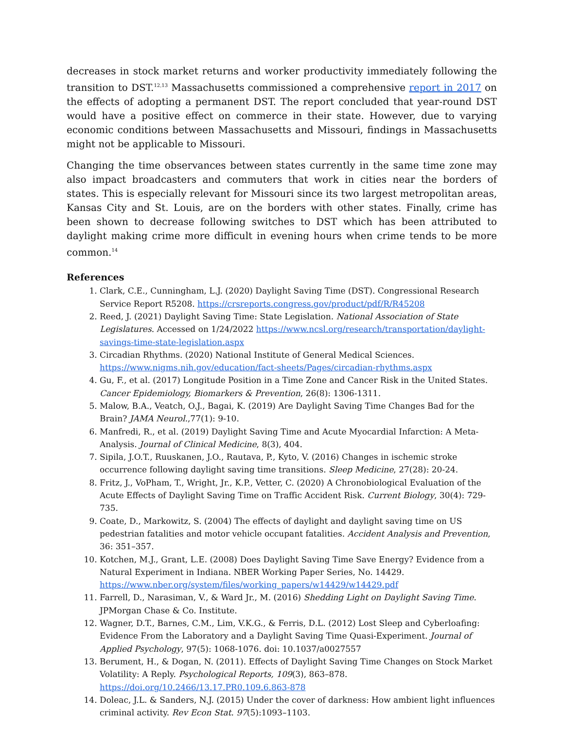decreases in stock market returns and worker productivity immediately following the transition to DST.<sup>12,13</sup> Massachusetts commissioned a comprehensive report in 2017 on the effects of adopting a permanent DST. The report concluded that year-round DST would have a positive effect on commerce in their state. However, due to varying economic conditions between Massachusetts and Missouri, findings in Massachusetts might not be applicable to Missouri.
Changing the time observances between states currently in the same time zone may also impact broadcasters and commuters that work in cities near the borders of states. This is especially relevant for Missouri since its two largest metropolitan areas, Kansas City and St. Louis, are on the borders with other states. Finally, crime has been shown to decrease following switches to DST which has been attributed to daylight making crime more difficult in evening hours when crime tends to be more common.<sup>14</sup>
References
1. Clark, C.E., Cunningham, L.J. (2020) Daylight Saving Time (DST). Congressional Research Service Report R5208. https://crsreports.congress.gov/product/pdf/R/R45208
2. Reed, J. (2021) Daylight Saving Time: State Legislation. National Association of State Legislatures. Accessed on 1/24/2022 https://www.ncsl.org/research/transportation/daylight-savings-time-state-legislation.aspx
3. Circadian Rhythms. (2020) National Institute of General Medical Sciences. https://www.nigms.nih.gov/education/fact-sheets/Pages/circadian-rhythms.aspx
4. Gu, F., et al. (2017) Longitude Position in a Time Zone and Cancer Risk in the United States. Cancer Epidemiology, Biomarkers & Prevention, 26(8): 1306-1311.
5. Malow, B.A., Veatch, O.J., Bagai, K. (2019) Are Daylight Saving Time Changes Bad for the Brain? JAMA Neurol.,77(1): 9-10.
6. Manfredi, R., et al. (2019) Daylight Saving Time and Acute Myocardial Infarction: A Meta-Analysis. Journal of Clinical Medicine, 8(3), 404.
7. Sipila, J.O.T., Ruuskanen, J.O., Rautava, P., Kyto, V. (2016) Changes in ischemic stroke occurrence following daylight saving time transitions. Sleep Medicine, 27(28): 20-24.
8. Fritz, J., VoPham, T., Wright, Jr., K.P., Vetter, C. (2020) A Chronobiological Evaluation of the Acute Effects of Daylight Saving Time on Traffic Accident Risk. Current Biology, 30(4): 729-735.
9. Coate, D., Markowitz, S. (2004) The effects of daylight and daylight saving time on US pedestrian fatalities and motor vehicle occupant fatalities. Accident Analysis and Prevention, 36: 351–357.
10. Kotchen, M.J., Grant, L.E. (2008) Does Daylight Saving Time Save Energy? Evidence from a Natural Experiment in Indiana. NBER Working Paper Series, No. 14429. https://www.nber.org/system/files/working_papers/w14429/w14429.pdf
11. Farrell, D., Narasiman, V., & Ward Jr., M. (2016) Shedding Light on Daylight Saving Time. JPMorgan Chase & Co. Institute.
12. Wagner, D.T., Barnes, C.M., Lim, V.K.G., & Ferris, D.L. (2012) Lost Sleep and Cyberloafing: Evidence From the Laboratory and a Daylight Saving Time Quasi-Experiment. Journal of Applied Psychology, 97(5): 1068-1076. doi: 10.1037/a0027557
13. Berument, H., & Dogan, N. (2011). Effects of Daylight Saving Time Changes on Stock Market Volatility: A Reply. Psychological Reports, 109(3), 863–878. https://doi.org/10.2466/13.17.PR0.109.6.863-878
14. Doleac, J.L. & Sanders, N.J. (2015) Under the cover of darkness: How ambient light influences criminal activity. Rev Econ Stat. 97(5):1093–1103.